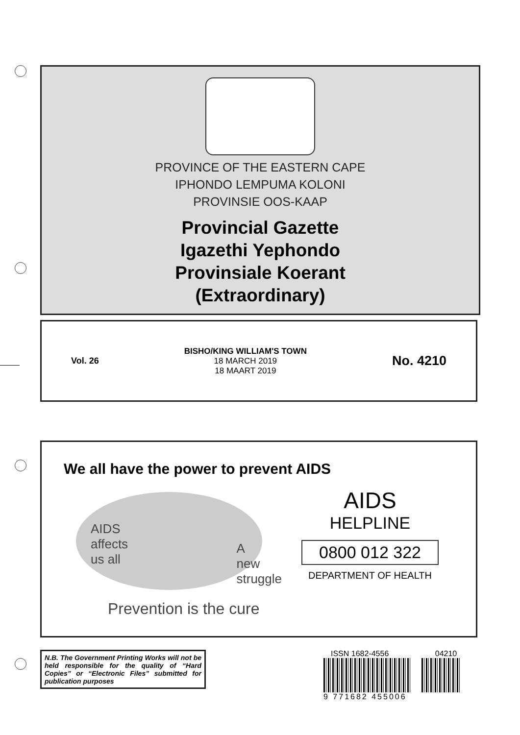PROVINCE OF THE EASTERN CAPE
IPHONDO LEMPUMA KOLONI
PROVINSIE OOS-KAAP
Provincial Gazette
Igazethi Yephondo
Provinsiale Koerant
(Extraordinary)
Vol. 26
BISHO/KING WILLIAM'S TOWN
18 MARCH 2019
18 MAART 2019
No. 4210
We all have the power to prevent AIDS
AIDS
affects
us all
A
new
struggle
Prevention is the cure
AIDS
HELPLINE
0800 012 322
DEPARTMENT OF HEALTH
N.B. The Government Printing Works will not be held responsible for the quality of “Hard Copies” or “Electronic Files” submitted for publication purposes
ISSN 1682-4556 04210
9 771682 455006